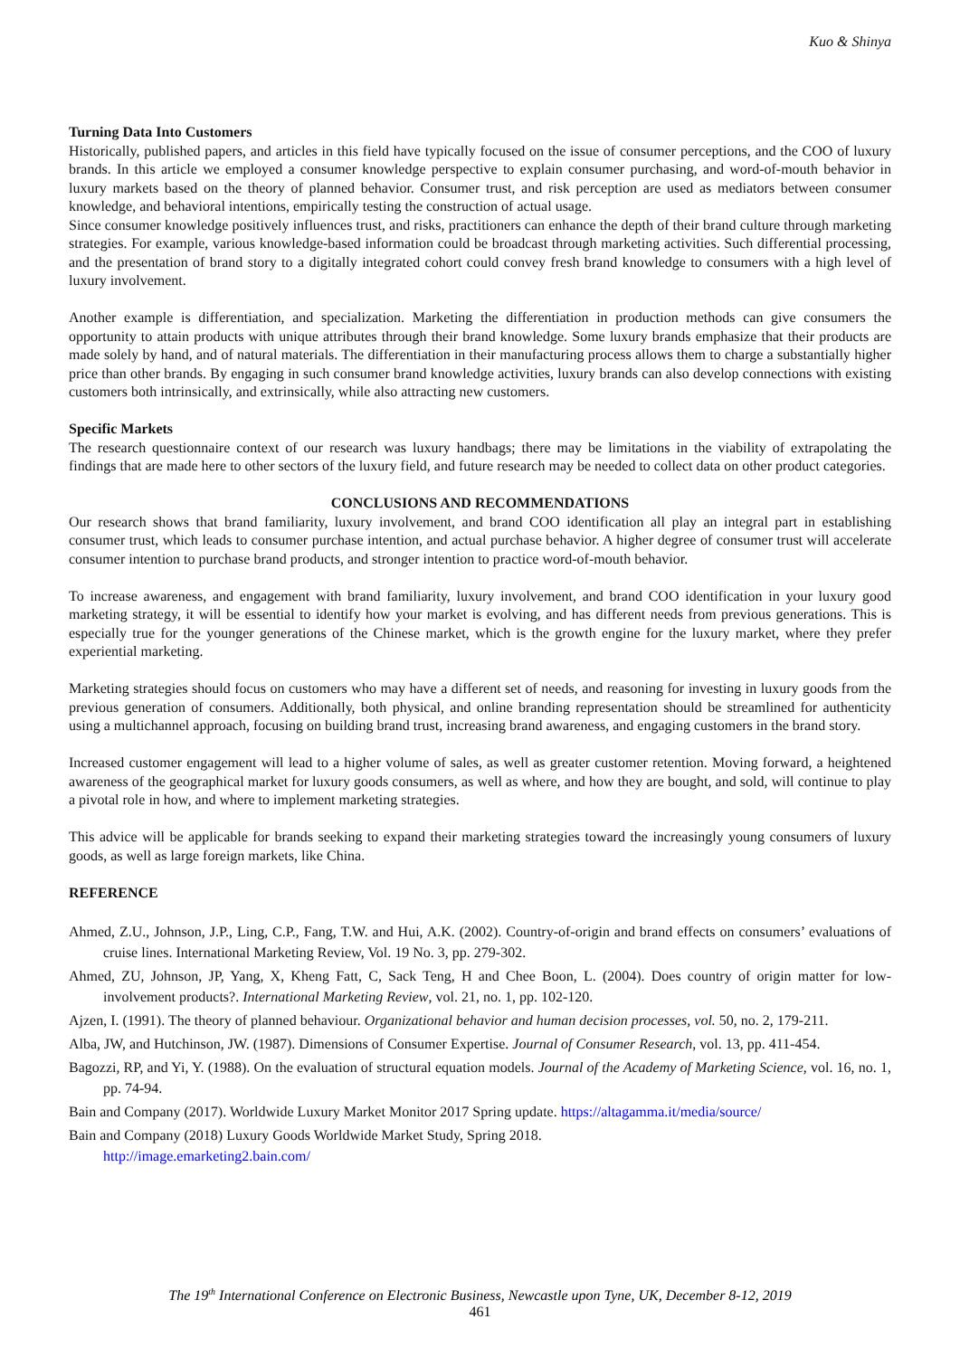Kuo & Shinya
Turning Data Into Customers
Historically, published papers, and articles in this field have typically focused on the issue of consumer perceptions, and the COO of luxury brands. In this article we employed a consumer knowledge perspective to explain consumer purchasing, and word-of-mouth behavior in luxury markets based on the theory of planned behavior. Consumer trust, and risk perception are used as mediators between consumer knowledge, and behavioral intentions, empirically testing the construction of actual usage.
Since consumer knowledge positively influences trust, and risks, practitioners can enhance the depth of their brand culture through marketing strategies. For example, various knowledge-based information could be broadcast through marketing activities. Such differential processing, and the presentation of brand story to a digitally integrated cohort could convey fresh brand knowledge to consumers with a high level of luxury involvement.
Another example is differentiation, and specialization. Marketing the differentiation in production methods can give consumers the opportunity to attain products with unique attributes through their brand knowledge. Some luxury brands emphasize that their products are made solely by hand, and of natural materials. The differentiation in their manufacturing process allows them to charge a substantially higher price than other brands. By engaging in such consumer brand knowledge activities, luxury brands can also develop connections with existing customers both intrinsically, and extrinsically, while also attracting new customers.
Specific Markets
The research questionnaire context of our research was luxury handbags; there may be limitations in the viability of extrapolating the findings that are made here to other sectors of the luxury field, and future research may be needed to collect data on other product categories.
CONCLUSIONS AND RECOMMENDATIONS
Our research shows that brand familiarity, luxury involvement, and brand COO identification all play an integral part in establishing consumer trust, which leads to consumer purchase intention, and actual purchase behavior. A higher degree of consumer trust will accelerate consumer intention to purchase brand products, and stronger intention to practice word-of-mouth behavior.
To increase awareness, and engagement with brand familiarity, luxury involvement, and brand COO identification in your luxury good marketing strategy, it will be essential to identify how your market is evolving, and has different needs from previous generations. This is especially true for the younger generations of the Chinese market, which is the growth engine for the luxury market, where they prefer experiential marketing.
Marketing strategies should focus on customers who may have a different set of needs, and reasoning for investing in luxury goods from the previous generation of consumers. Additionally, both physical, and online branding representation should be streamlined for authenticity using a multichannel approach, focusing on building brand trust, increasing brand awareness, and engaging customers in the brand story.
Increased customer engagement will lead to a higher volume of sales, as well as greater customer retention. Moving forward, a heightened awareness of the geographical market for luxury goods consumers, as well as where, and how they are bought, and sold, will continue to play a pivotal role in how, and where to implement marketing strategies.
This advice will be applicable for brands seeking to expand their marketing strategies toward the increasingly young consumers of luxury goods, as well as large foreign markets, like China.
REFERENCE
Ahmed, Z.U., Johnson, J.P., Ling, C.P., Fang, T.W. and Hui, A.K. (2002). Country-of-origin and brand effects on consumers’ evaluations of cruise lines. International Marketing Review, Vol. 19 No. 3, pp. 279-302.
Ahmed, ZU, Johnson, JP, Yang, X, Kheng Fatt, C, Sack Teng, H and Chee Boon, L. (2004). Does country of origin matter for low-involvement products?. International Marketing Review, vol. 21, no. 1, pp. 102-120.
Ajzen, I. (1991). The theory of planned behaviour. Organizational behavior and human decision processes, vol. 50, no. 2, 179-211.
Alba, JW, and Hutchinson, JW. (1987). Dimensions of Consumer Expertise. Journal of Consumer Research, vol. 13, pp. 411-454.
Bagozzi, RP, and Yi, Y. (1988). On the evaluation of structural equation models. Journal of the Academy of Marketing Science, vol. 16, no. 1, pp. 74-94.
Bain and Company (2017). Worldwide Luxury Market Monitor 2017 Spring update. https://altagamma.it/media/source/
Bain and Company (2018) Luxury Goods Worldwide Market Study, Spring 2018.
http://image.emarketing2.bain.com/
The 19<sup>th</sup> International Conference on Electronic Business, Newcastle upon Tyne, UK, December 8-12, 2019
461